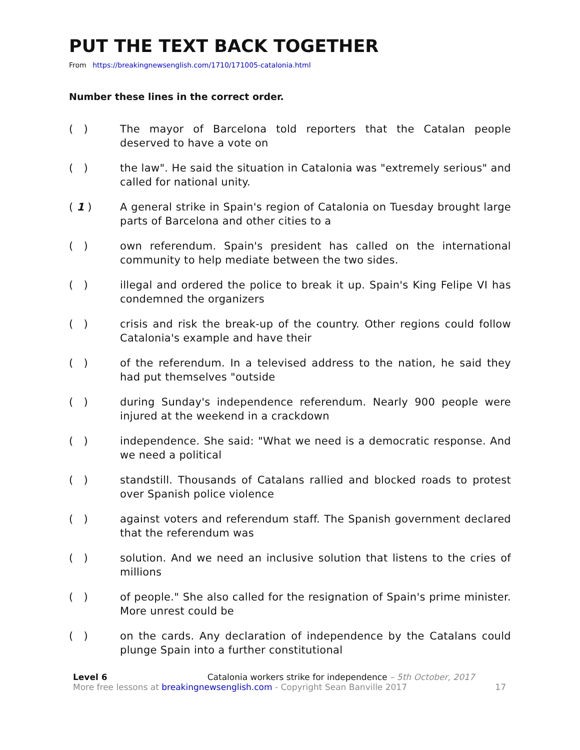PUT THE TEXT BACK TOGETHER
From https://breakingnewsenglish.com/1710/171005-catalonia.html
Number these lines in the correct order.
( ) The mayor of Barcelona told reporters that the Catalan people deserved to have a vote on
( ) the law". He said the situation in Catalonia was "extremely serious" and called for national unity.
( 1 ) A general strike in Spain's region of Catalonia on Tuesday brought large parts of Barcelona and other cities to a
( ) own referendum. Spain's president has called on the international community to help mediate between the two sides.
( ) illegal and ordered the police to break it up. Spain's King Felipe VI has condemned the organizers
( ) crisis and risk the break-up of the country. Other regions could follow Catalonia's example and have their
( ) of the referendum. In a televised address to the nation, he said they had put themselves "outside
( ) during Sunday's independence referendum. Nearly 900 people were injured at the weekend in a crackdown
( ) independence. She said: "What we need is a democratic response. And we need a political
( ) standstill. Thousands of Catalans rallied and blocked roads to protest over Spanish police violence
( ) against voters and referendum staff. The Spanish government declared that the referendum was
( ) solution. And we need an inclusive solution that listens to the cries of millions
( ) of people." She also called for the resignation of Spain's prime minister. More unrest could be
( ) on the cards. Any declaration of independence by the Catalans could plunge Spain into a further constitutional
Level 6
More free lessons at breakingnewsenglish.com - Copyright Sean Banville 2017
Catalonia workers strike for independence – 5th October, 2017
17